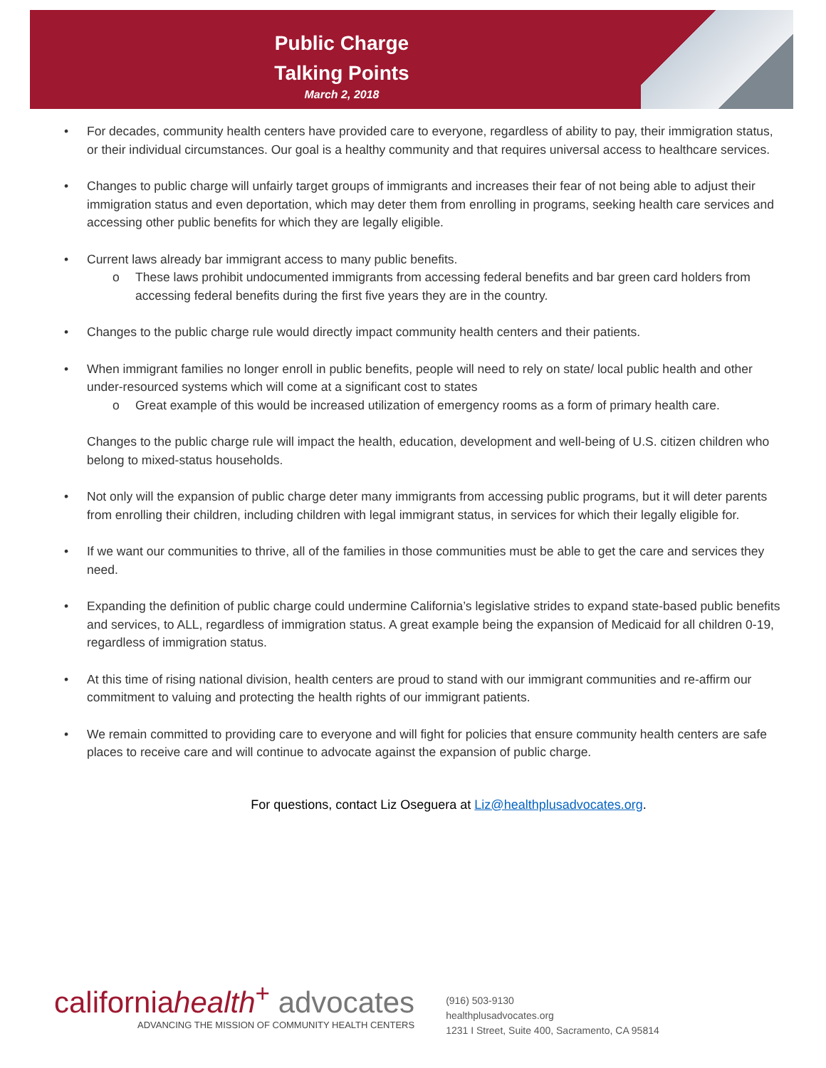Public Charge
Talking Points
March 2, 2018
• For decades, community health centers have provided care to everyone, regardless of ability to pay, their immigration status, or their individual circumstances. Our goal is a healthy community and that requires universal access to healthcare services.
• Changes to public charge will unfairly target groups of immigrants and increases their fear of not being able to adjust their immigration status and even deportation, which may deter them from enrolling in programs, seeking health care services and accessing other public benefits for which they are legally eligible.
• Current laws already bar immigrant access to many public benefits.
o These laws prohibit undocumented immigrants from accessing federal benefits and bar green card holders from accessing federal benefits during the first five years they are in the country.
• Changes to the public charge rule would directly impact community health centers and their patients.
• When immigrant families no longer enroll in public benefits, people will need to rely on state/ local public health and other under-resourced systems which will come at a significant cost to states
o Great example of this would be increased utilization of emergency rooms as a form of primary health care.
Changes to the public charge rule will impact the health, education, development and well-being of U.S. citizen children who belong to mixed-status households.
• Not only will the expansion of public charge deter many immigrants from accessing public programs, but it will deter parents from enrolling their children, including children with legal immigrant status, in services for which their legally eligible for.
• If we want our communities to thrive, all of the families in those communities must be able to get the care and services they need.
• Expanding the definition of public charge could undermine California’s legislative strides to expand state-based public benefits and services, to ALL, regardless of immigration status. A great example being the expansion of Medicaid for all children 0-19, regardless of immigration status.
• At this time of rising national division, health centers are proud to stand with our immigrant communities and re-affirm our commitment to valuing and protecting the health rights of our immigrant patients.
• We remain committed to providing care to everyone and will fight for policies that ensure community health centers are safe places to receive care and will continue to advocate against the expansion of public charge.
For questions, contact Liz Oseguera at Liz@healthplusadvocates.org.
californiahealth<sup>+</sup> advocates
ADVANCING THE MISSION OF COMMUNITY HEALTH CENTERS
(916) 503-9130
healthplusadvocates.org
1231 I Street, Suite 400, Sacramento, CA 95814